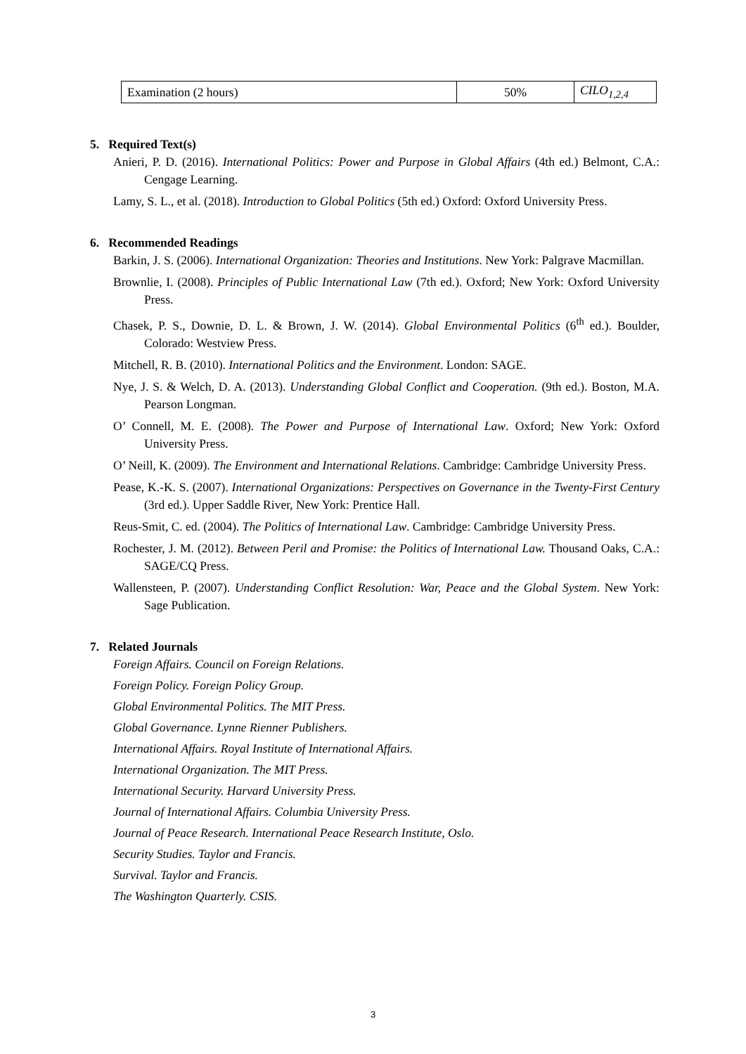| Examination (2 hours) | 50% | CILO<sub>1,2,4</sub> |
5. Required Text(s)
Anieri, P. D. (2016). International Politics: Power and Purpose in Global Affairs (4th ed.) Belmont, C.A.: Cengage Learning.
Lamy, S. L., et al. (2018). Introduction to Global Politics (5th ed.) Oxford: Oxford University Press.
6. Recommended Readings
Barkin, J. S. (2006). International Organization: Theories and Institutions. New York: Palgrave Macmillan.
Brownlie, I. (2008). Principles of Public International Law (7th ed.). Oxford; New York: Oxford University Press.
Chasek, P. S., Downie, D. L. & Brown, J. W. (2014). Global Environmental Politics (6<sup>th</sup> ed.). Boulder, Colorado: Westview Press.
Mitchell, R. B. (2010). International Politics and the Environment. London: SAGE.
Nye, J. S. & Welch, D. A. (2013). Understanding Global Conflict and Cooperation. (9th ed.). Boston, M.A. Pearson Longman.
O’ Connell, M. E. (2008). The Power and Purpose of International Law. Oxford; New York: Oxford University Press.
O’ Neill, K. (2009). The Environment and International Relations. Cambridge: Cambridge University Press.
Pease, K.-K. S. (2007). International Organizations: Perspectives on Governance in the Twenty-First Century (3rd ed.). Upper Saddle River, New York: Prentice Hall.
Reus-Smit, C. ed. (2004). The Politics of International Law. Cambridge: Cambridge University Press.
Rochester, J. M. (2012). Between Peril and Promise: the Politics of International Law. Thousand Oaks, C.A.: SAGE/CQ Press.
Wallensteen, P. (2007). Understanding Conflict Resolution: War, Peace and the Global System. New York: Sage Publication.
7. Related Journals
Foreign Affairs. Council on Foreign Relations.
Foreign Policy. Foreign Policy Group.
Global Environmental Politics. The MIT Press.
Global Governance. Lynne Rienner Publishers.
International Affairs. Royal Institute of International Affairs.
International Organization. The MIT Press.
International Security. Harvard University Press.
Journal of International Affairs. Columbia University Press.
Journal of Peace Research. International Peace Research Institute, Oslo.
Security Studies. Taylor and Francis.
Survival. Taylor and Francis.
The Washington Quarterly. CSIS.
3